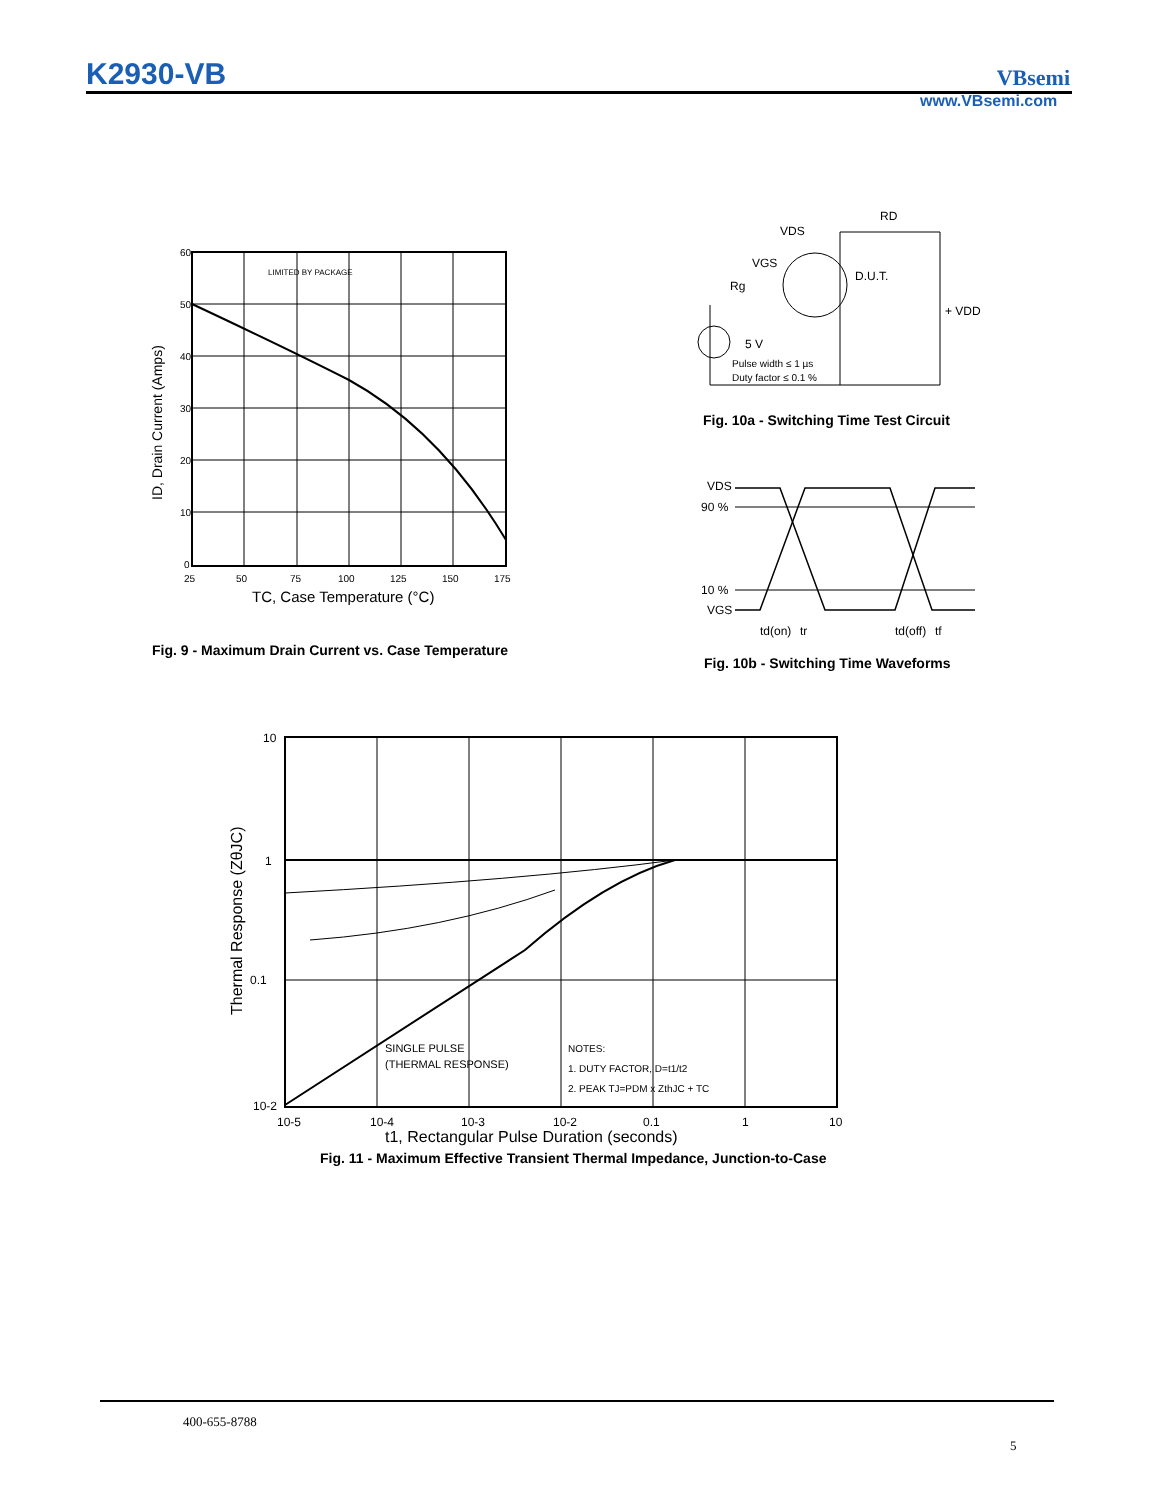K2930-VB VBsemi
www.VBsemi.com
60
50
40
30
20
10
0
25
50
75
100
125
150
175
LIMITED BY PACKAGE
TC, Case Temperature (°C)
ID, Drain Current (Amps)
Fig. 9 - Maximum Drain Current vs. Case Temperature
VDS
RD
VGS
Rg
D.U.T.
+ VDD
5 V
Pulse width ≤ 1 µs
Duty factor ≤ 0.1 %
Fig. 10a - Switching Time Test Circuit
VDS
90 %
10 %
VGS
td(on)
tr
td(off)
tf
Fig. 10b - Switching Time Waveforms
10
1
0.1
10-2
10-5
10-4
10-3
10-2
0.1
1
10
SINGLE PULSE
(THERMAL RESPONSE)
NOTES:
1. DUTY FACTOR, D=t1/t2
2. PEAK TJ=PDM x ZthJC + TC
t1, Rectangular Pulse Duration (seconds)
Thermal Response (ZθJC)
Fig. 11 - Maximum Effective Transient Thermal Impedance, Junction-to-Case
400-655-8788
5